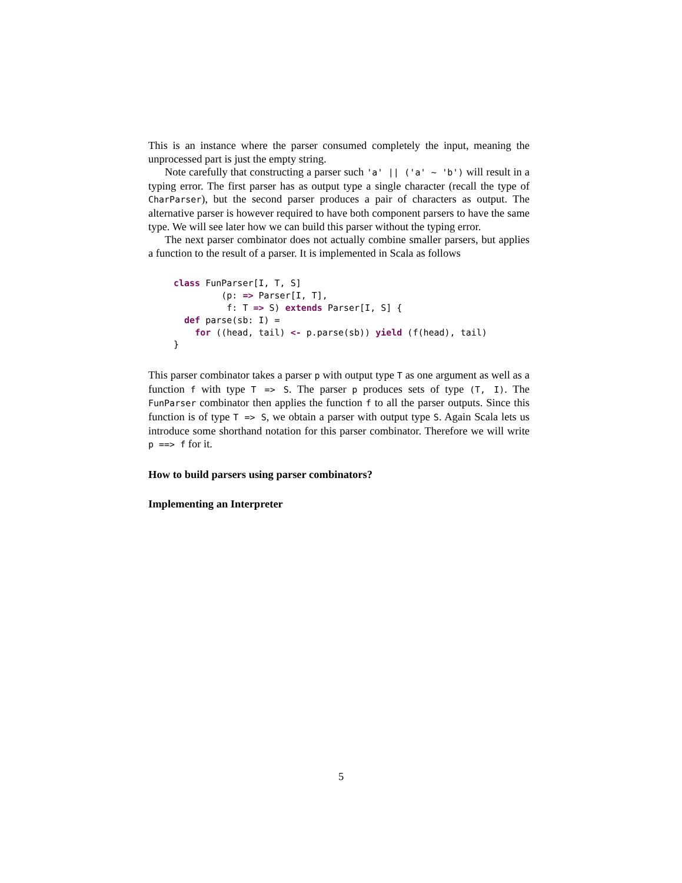This is an instance where the parser consumed completely the input, meaning the unprocessed part is just the empty string.
Note carefully that constructing a parser such 'a' || ('a' ~ 'b') will result in a typing error. The first parser has as output type a single character (recall the type of CharParser), but the second parser produces a pair of characters as output. The alternative parser is however required to have both component parsers to have the same type. We will see later how we can build this parser without the typing error.
The next parser combinator does not actually combine smaller parsers, but applies a function to the result of a parser. It is implemented in Scala as follows
class FunParser[I, T, S]
         (p: => Parser[I, T],
          f: T => S) extends Parser[I, S] {
  def parse(sb: I) =
    for ((head, tail) <- p.parse(sb)) yield (f(head), tail)
}
This parser combinator takes a parser p with output type T as one argument as well as a function f with type T => S. The parser p produces sets of type (T, I). The FunParser combinator then applies the function f to all the parser outputs. Since this function is of type T => S, we obtain a parser with output type S. Again Scala lets us introduce some shorthand notation for this parser combinator. Therefore we will write p ==> f for it.
How to build parsers using parser combinators?
Implementing an Interpreter
5